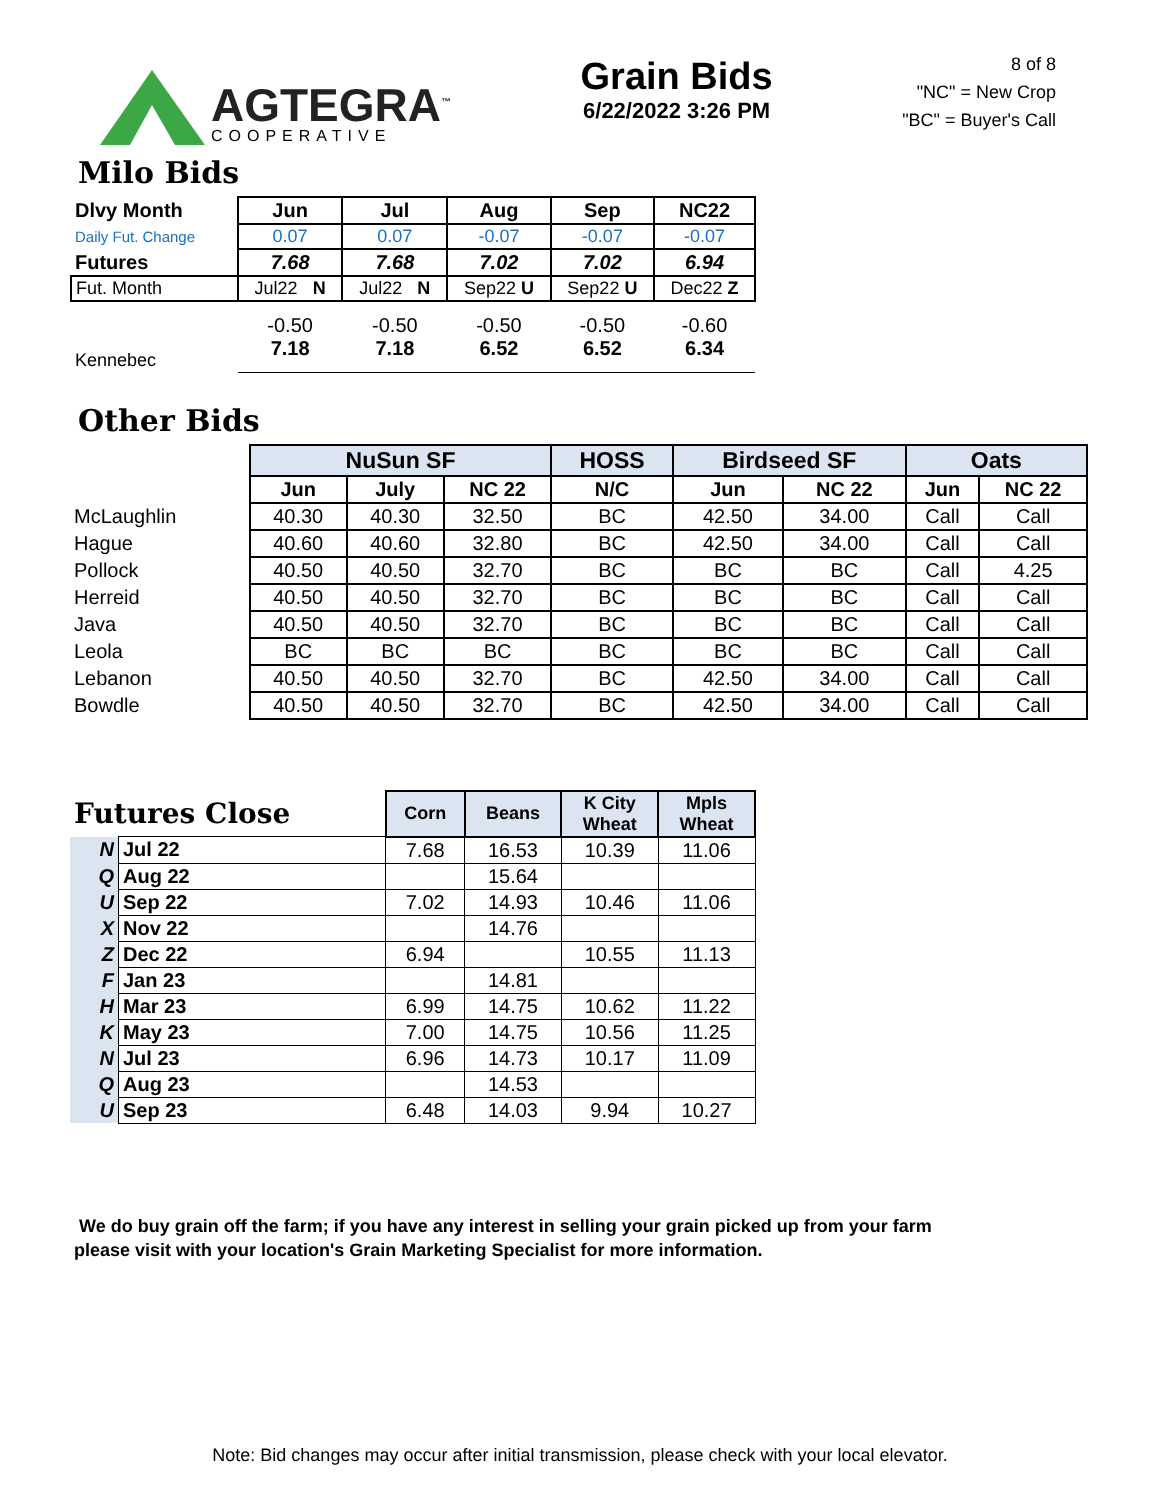AGTEGRA<sup>™</sup>
COOPERATIVE
Grain Bids
6/22/2022 3:26 PM
8 of 8
"NC" = New Crop
"BC" = Buyer's Call
Milo Bids
| Dlvy Month | Jun | Jul | Aug | Sep | NC22 |
| --- | --- | --- | --- | --- | --- |
| Daily Fut. Change | 0.07 | 0.07 | -0.07 | -0.07 | -0.07 |
| Futures | 7.68 | 7.68 | 7.02 | 7.02 | 6.94 |
| Fut. Month | Jul22 N | Jul22 N | Sep22 U | Sep22 U | Dec22 Z |
| Kennebec | -0.50 7.18 | -0.50 7.18 | -0.50 6.52 | -0.50 6.52 | -0.60 6.34 |
Other Bids
| | NuSun SF | | | HOSS | Birdseed SF | | Oats | |
| --- | --- | --- | --- | --- | --- | --- | --- | --- |
| | Jun | July | NC 22 | N/C | Jun | NC 22 | Jun | NC 22 |
| McLaughlin | 40.30 | 40.30 | 32.50 | BC | 42.50 | 34.00 | Call | Call |
| Hague | 40.60 | 40.60 | 32.80 | BC | 42.50 | 34.00 | Call | Call |
| Pollock | 40.50 | 40.50 | 32.70 | BC | BC | BC | Call | 4.25 |
| Herreid | 40.50 | 40.50 | 32.70 | BC | BC | BC | Call | Call |
| Java | 40.50 | 40.50 | 32.70 | BC | BC | BC | Call | Call |
| Leola | BC | BC | BC | BC | BC | BC | Call | Call |
| Lebanon | 40.50 | 40.50 | 32.70 | BC | 42.50 | 34.00 | Call | Call |
| Bowdle | 40.50 | 40.50 | 32.70 | BC | 42.50 | 34.00 | Call | Call |
| Futures Close | | Corn | Beans | K City Wheat | Mpls Wheat |
| --- | --- | --- | --- | --- | --- |
| N | Jul 22 | 7.68 | 16.53 | 10.39 | 11.06 |
| Q | Aug 22 | | 15.64 | | |
| U | Sep 22 | 7.02 | 14.93 | 10.46 | 11.06 |
| X | Nov 22 | | 14.76 | | |
| Z | Dec 22 | 6.94 | | 10.55 | 11.13 |
| F | Jan 23 | | 14.81 | | |
| H | Mar 23 | 6.99 | 14.75 | 10.62 | 11.22 |
| K | May 23 | 7.00 | 14.75 | 10.56 | 11.25 |
| N | Jul 23 | 6.96 | 14.73 | 10.17 | 11.09 |
| Q | Aug 23 | | 14.53 | | |
| U | Sep 23 | 6.48 | 14.03 | 9.94 | 10.27 |
We do buy grain off the farm; if you have any interest in selling your grain picked up from your farm
please visit with your location's Grain Marketing Specialist for more information.
Note: Bid changes may occur after initial transmission, please check with your local elevator.